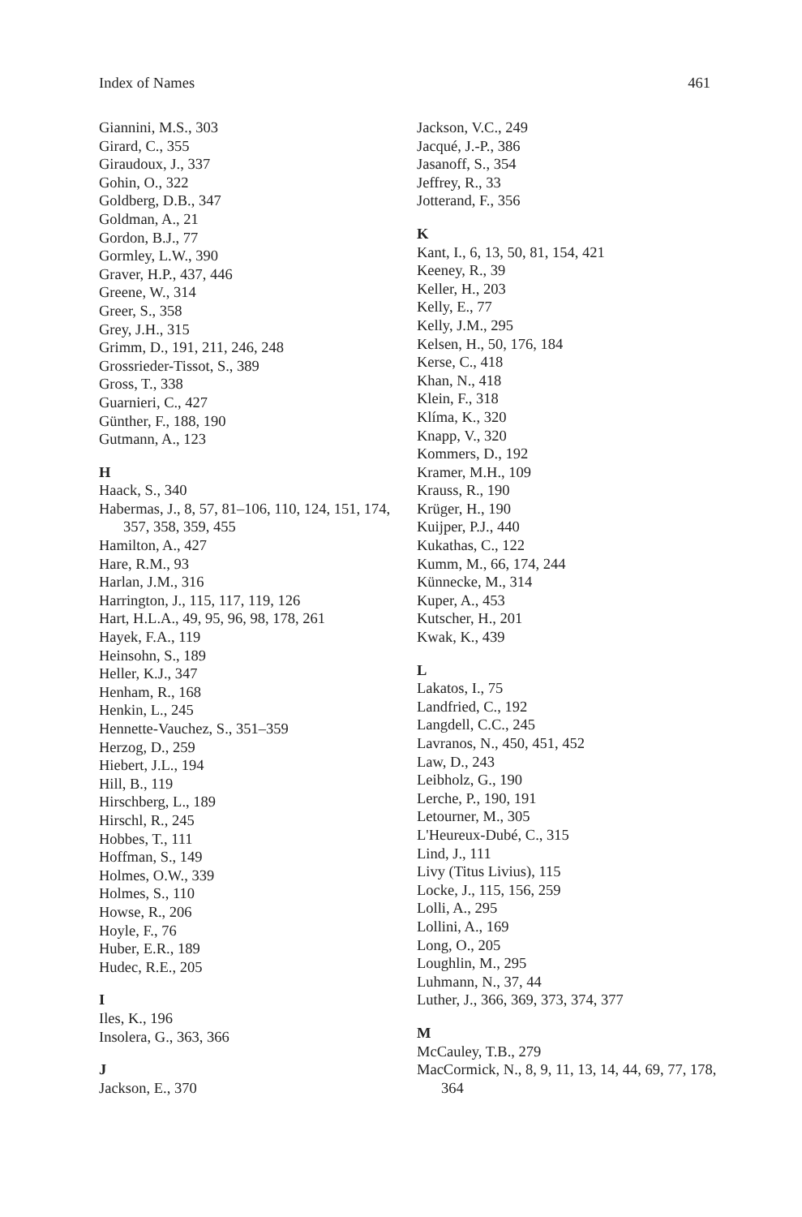Index of Names 461
Giannini, M.S., 303
Girard, C., 355
Giraudoux, J., 337
Gohin, O., 322
Goldberg, D.B., 347
Goldman, A., 21
Gordon, B.J., 77
Gormley, L.W., 390
Graver, H.P., 437, 446
Greene, W., 314
Greer, S., 358
Grey, J.H., 315
Grimm, D., 191, 211, 246, 248
Grossrieder-Tissot, S., 389
Gross, T., 338
Guarnieri, C., 427
Günther, F., 188, 190
Gutmann, A., 123
H
Haack, S., 340
Habermas, J., 8, 57, 81–106, 110, 124, 151, 174, 357, 358, 359, 455
Hamilton, A., 427
Hare, R.M., 93
Harlan, J.M., 316
Harrington, J., 115, 117, 119, 126
Hart, H.L.A., 49, 95, 96, 98, 178, 261
Hayek, F.A., 119
Heinsohn, S., 189
Heller, K.J., 347
Henham, R., 168
Henkin, L., 245
Hennette-Vauchez, S., 351–359
Herzog, D., 259
Hiebert, J.L., 194
Hill, B., 119
Hirschberg, L., 189
Hirschl, R., 245
Hobbes, T., 111
Hoffman, S., 149
Holmes, O.W., 339
Holmes, S., 110
Howse, R., 206
Hoyle, F., 76
Huber, E.R., 189
Hudec, R.E., 205
I
Iles, K., 196
Insolera, G., 363, 366
J
Jackson, E., 370
Jackson, V.C., 249
Jacqué, J.-P., 386
Jasanoff, S., 354
Jeffrey, R., 33
Jotterand, F., 356
K
Kant, I., 6, 13, 50, 81, 154, 421
Keeney, R., 39
Keller, H., 203
Kelly, E., 77
Kelly, J.M., 295
Kelsen, H., 50, 176, 184
Kerse, C., 418
Khan, N., 418
Klein, F., 318
Klíma, K., 320
Knapp, V., 320
Kommers, D., 192
Kramer, M.H., 109
Krauss, R., 190
Krüger, H., 190
Kuijper, P.J., 440
Kukathas, C., 122
Kumm, M., 66, 174, 244
Künnecke, M., 314
Kuper, A., 453
Kutscher, H., 201
Kwak, K., 439
L
Lakatos, I., 75
Landfried, C., 192
Langdell, C.C., 245
Lavranos, N., 450, 451, 452
Law, D., 243
Leibholz, G., 190
Lerche, P., 190, 191
Letourner, M., 305
L'Heureux-Dubé, C., 315
Lind, J., 111
Livy (Titus Livius), 115
Locke, J., 115, 156, 259
Lolli, A., 295
Lollini, A., 169
Long, O., 205
Loughlin, M., 295
Luhmann, N., 37, 44
Luther, J., 366, 369, 373, 374, 377
M
McCauley, T.B., 279
MacCormick, N., 8, 9, 11, 13, 14, 44, 69, 77, 178, 364